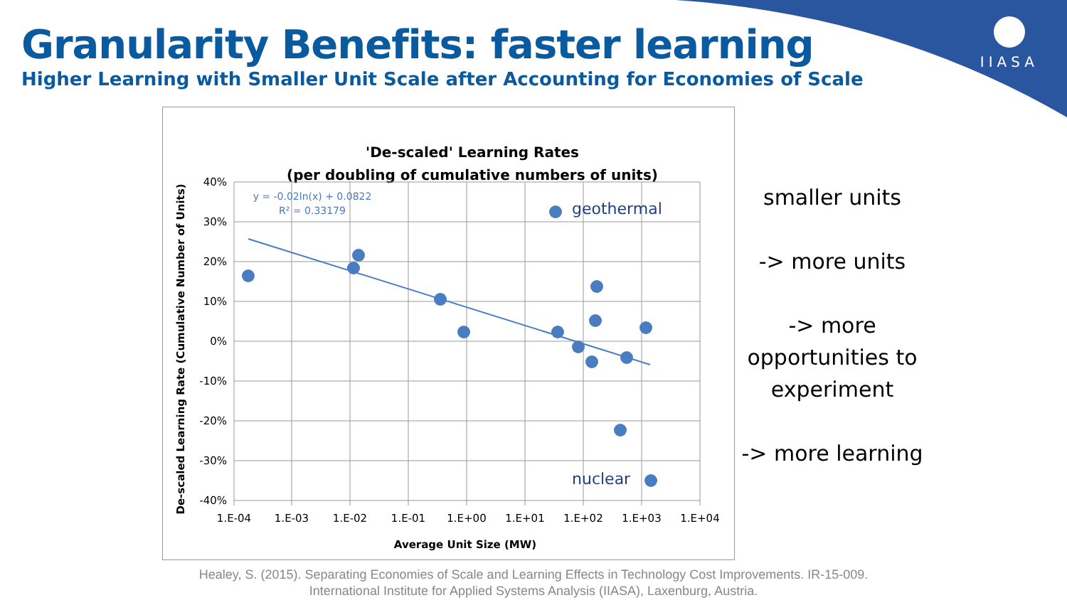Granularity Benefits: faster learning
Higher Learning with Smaller Unit Scale after Accounting for Economies of Scale
IIASA
'De-scaled' Learning Rates
(per doubling of cumulative numbers of units)
40%
30%
20%
10%
0%
-10%
-20%
-30%
-40%
1.E-04
1.E-03
1.E-02
1.E-01
1.E+00
1.E+01
1.E+02
1.E+03
1.E+04
Average Unit Size (MW)
De-scaled Learning Rate (Cumulative Number of Units)
y = -0.02ln(x) + 0.0822
R² = 0.33179
geothermal
nuclear
smaller units
-> more units
-> more opportunities to experiment
-> more learning
Healey, S. (2015). Separating Economies of Scale and Learning Effects in Technology Cost Improvements. IR-15-009.
International Institute for Applied Systems Analysis (IIASA), Laxenburg, Austria.